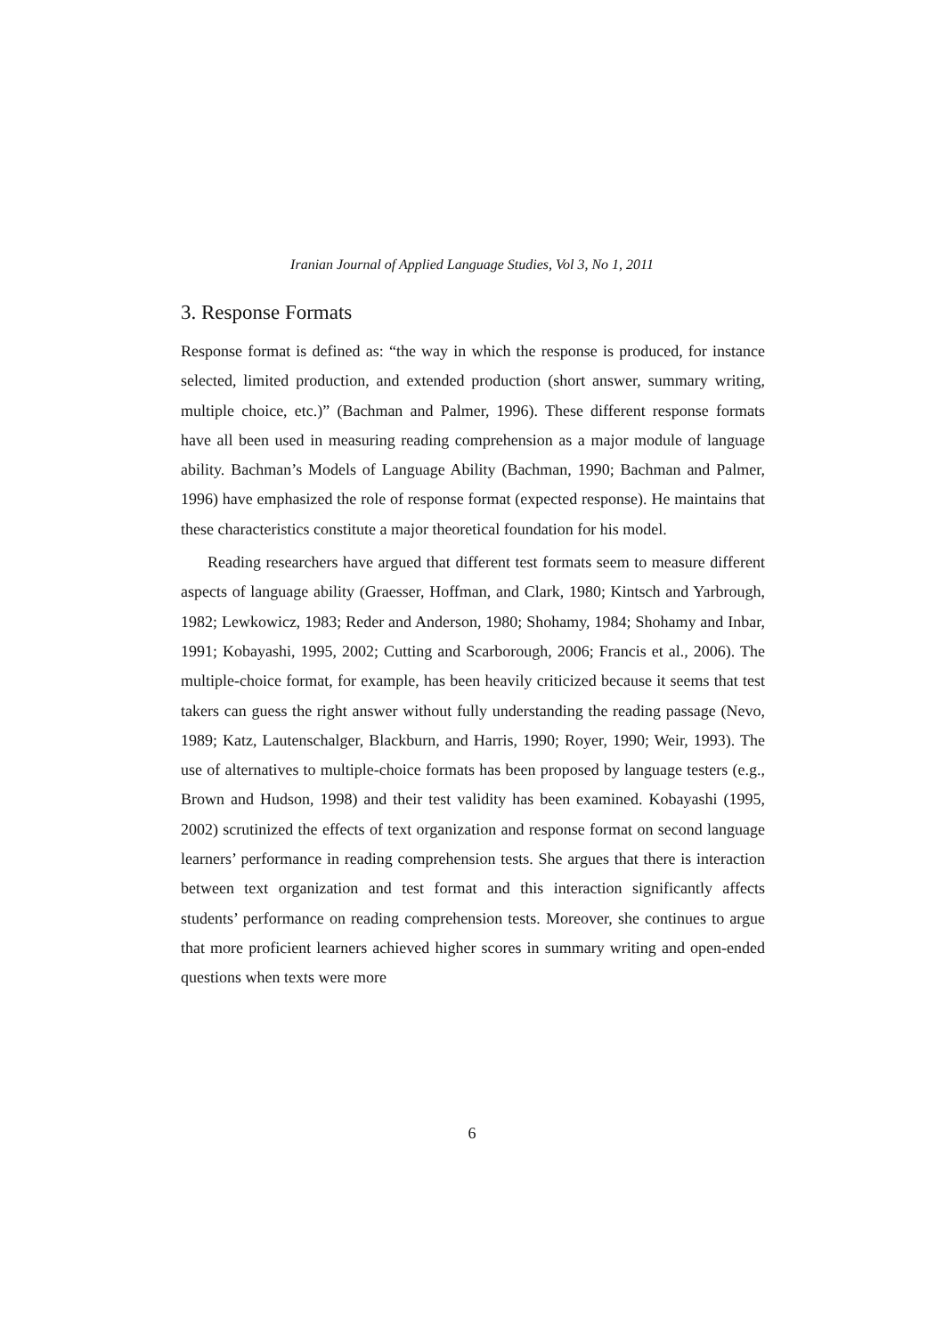Iranian Journal of Applied Language Studies, Vol 3, No 1, 2011
3. Response Formats
Response format is defined as: “the way in which the response is produced, for instance selected, limited production, and extended production (short answer, summary writing, multiple choice, etc.)” (Bachman and Palmer, 1996). These different response formats have all been used in measuring reading comprehension as a major module of language ability. Bachman’s Models of Language Ability (Bachman, 1990; Bachman and Palmer, 1996) have emphasized the role of response format (expected response). He maintains that these characteristics constitute a major theoretical foundation for his model.
Reading researchers have argued that different test formats seem to measure different aspects of language ability (Graesser, Hoffman, and Clark, 1980; Kintsch and Yarbrough, 1982; Lewkowicz, 1983; Reder and Anderson, 1980; Shohamy, 1984; Shohamy and Inbar, 1991; Kobayashi, 1995, 2002; Cutting and Scarborough, 2006; Francis et al., 2006). The multiple-choice format, for example, has been heavily criticized because it seems that test takers can guess the right answer without fully understanding the reading passage (Nevo, 1989; Katz, Lautenschalger, Blackburn, and Harris, 1990; Royer, 1990; Weir, 1993). The use of alternatives to multiple-choice formats has been proposed by language testers (e.g., Brown and Hudson, 1998) and their test validity has been examined. Kobayashi (1995, 2002) scrutinized the effects of text organization and response format on second language learners’ performance in reading comprehension tests. She argues that there is interaction between text organization and test format and this interaction significantly affects students’ performance on reading comprehension tests. Moreover, she continues to argue that more proficient learners achieved higher scores in summary writing and open-ended questions when texts were more
6